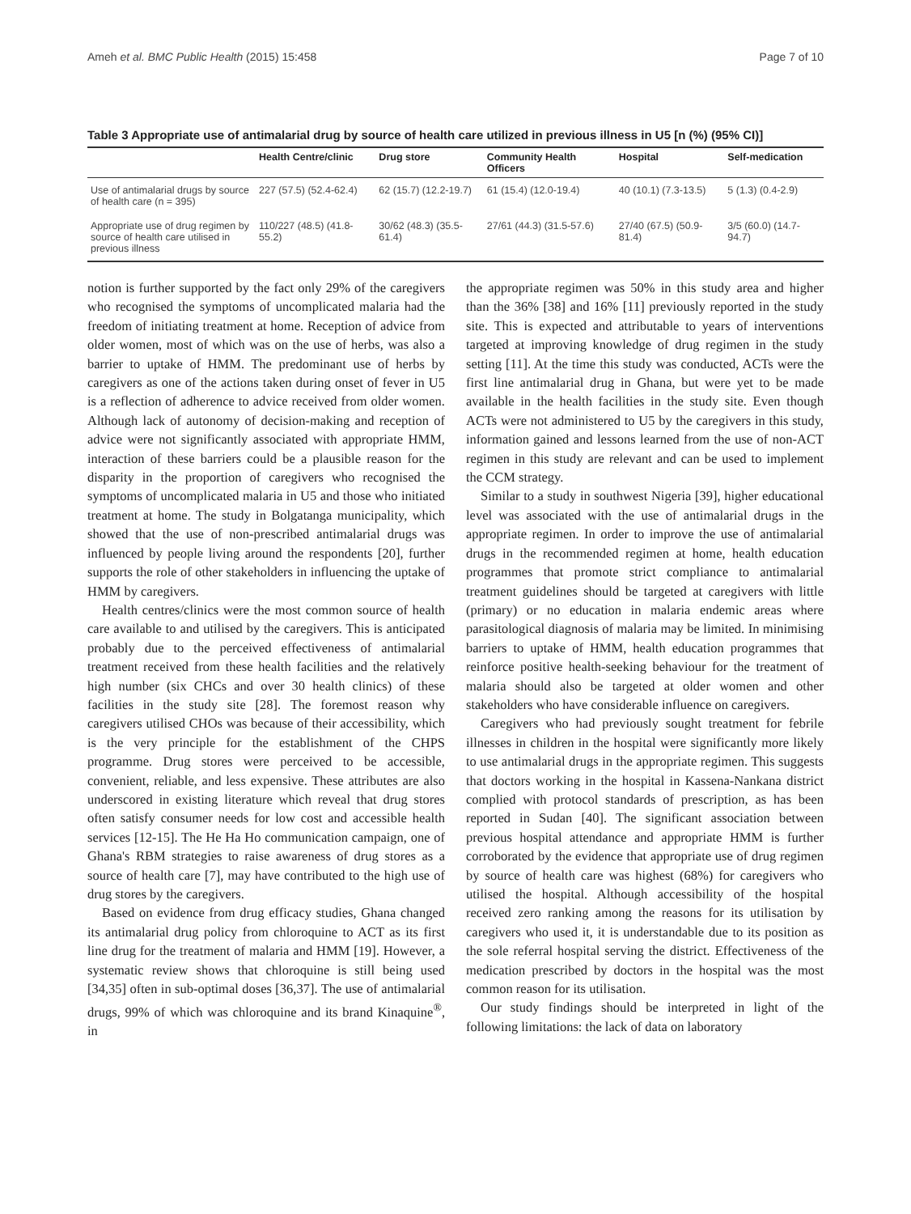Ameh et al. BMC Public Health (2015) 15:458 Page 7 of 10
Table 3 Appropriate use of antimalarial drug by source of health care utilized in previous illness in U5 [n (%) (95% CI)]
| | Health Centre/clinic | Drug store | Community Health Officers | Hospital | Self-medication |
| --- | --- | --- | --- | --- | --- |
| Use of antimalarial drugs by source of health care (n = 395) | 227 (57.5) (52.4-62.4) | 62 (15.7) (12.2-19.7) | 61 (15.4) (12.0-19.4) | 40 (10.1) (7.3-13.5) | 5 (1.3) (0.4-2.9) |
| Appropriate use of drug regimen by source of health care utilised in previous illness | 110/227 (48.5) (41.8-55.2) | 30/62 (48.3) (35.5-61.4) | 27/61 (44.3) (31.5-57.6) | 27/40 (67.5) (50.9-81.4) | 3/5 (60.0) (14.7-94.7) |
notion is further supported by the fact only 29% of the caregivers who recognised the symptoms of uncomplicated malaria had the freedom of initiating treatment at home. Reception of advice from older women, most of which was on the use of herbs, was also a barrier to uptake of HMM. The predominant use of herbs by caregivers as one of the actions taken during onset of fever in U5 is a reflection of adherence to advice received from older women. Although lack of autonomy of decision-making and reception of advice were not significantly associated with appropriate HMM, interaction of these barriers could be a plausible reason for the disparity in the proportion of caregivers who recognised the symptoms of uncomplicated malaria in U5 and those who initiated treatment at home. The study in Bolgatanga municipality, which showed that the use of non-prescribed antimalarial drugs was influenced by people living around the respondents [20], further supports the role of other stakeholders in influencing the uptake of HMM by caregivers.
Health centres/clinics were the most common source of health care available to and utilised by the caregivers. This is anticipated probably due to the perceived effectiveness of antimalarial treatment received from these health facilities and the relatively high number (six CHCs and over 30 health clinics) of these facilities in the study site [28]. The foremost reason why caregivers utilised CHOs was because of their accessibility, which is the very principle for the establishment of the CHPS programme. Drug stores were perceived to be accessible, convenient, reliable, and less expensive. These attributes are also underscored in existing literature which reveal that drug stores often satisfy consumer needs for low cost and accessible health services [12-15]. The He Ha Ho communication campaign, one of Ghana's RBM strategies to raise awareness of drug stores as a source of health care [7], may have contributed to the high use of drug stores by the caregivers.
Based on evidence from drug efficacy studies, Ghana changed its antimalarial drug policy from chloroquine to ACT as its first line drug for the treatment of malaria and HMM [19]. However, a systematic review shows that chloroquine is still being used [34,35] often in sub-optimal doses [36,37]. The use of antimalarial drugs, 99% of which was chloroquine and its brand Kinaquine<sup>®</sup>, in
the appropriate regimen was 50% in this study area and higher than the 36% [38] and 16% [11] previously reported in the study site. This is expected and attributable to years of interventions targeted at improving knowledge of drug regimen in the study setting [11]. At the time this study was conducted, ACTs were the first line antimalarial drug in Ghana, but were yet to be made available in the health facilities in the study site. Even though ACTs were not administered to U5 by the caregivers in this study, information gained and lessons learned from the use of non-ACT regimen in this study are relevant and can be used to implement the CCM strategy.
Similar to a study in southwest Nigeria [39], higher educational level was associated with the use of antimalarial drugs in the appropriate regimen. In order to improve the use of antimalarial drugs in the recommended regimen at home, health education programmes that promote strict compliance to antimalarial treatment guidelines should be targeted at caregivers with little (primary) or no education in malaria endemic areas where parasitological diagnosis of malaria may be limited. In minimising barriers to uptake of HMM, health education programmes that reinforce positive health-seeking behaviour for the treatment of malaria should also be targeted at older women and other stakeholders who have considerable influence on caregivers.
Caregivers who had previously sought treatment for febrile illnesses in children in the hospital were significantly more likely to use antimalarial drugs in the appropriate regimen. This suggests that doctors working in the hospital in Kassena-Nankana district complied with protocol standards of prescription, as has been reported in Sudan [40]. The significant association between previous hospital attendance and appropriate HMM is further corroborated by the evidence that appropriate use of drug regimen by source of health care was highest (68%) for caregivers who utilised the hospital. Although accessibility of the hospital received zero ranking among the reasons for its utilisation by caregivers who used it, it is understandable due to its position as the sole referral hospital serving the district. Effectiveness of the medication prescribed by doctors in the hospital was the most common reason for its utilisation.
Our study findings should be interpreted in light of the following limitations: the lack of data on laboratory